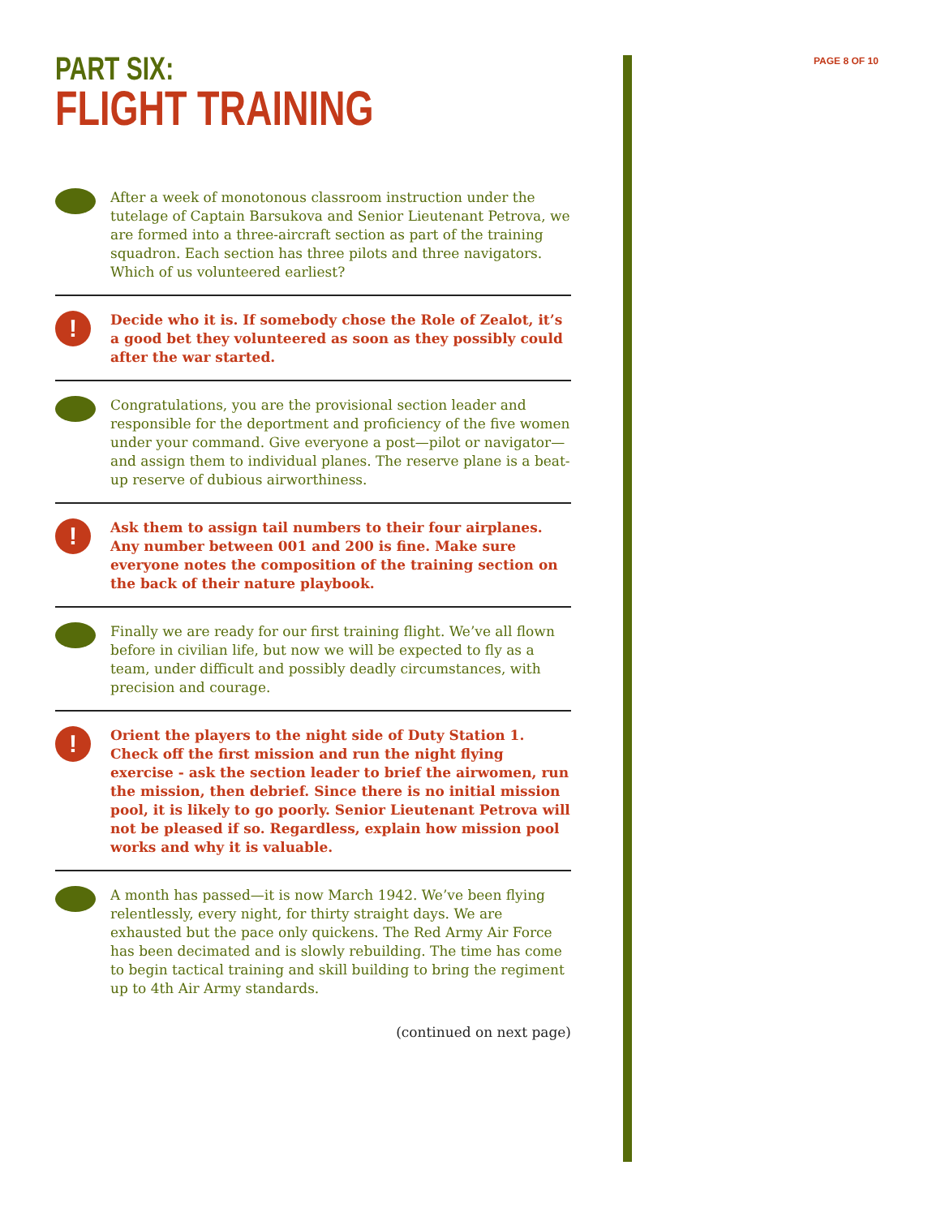PART SIX:
FLIGHT TRAINING
PAGE 8 OF 10
After a week of monotonous classroom instruction under the tutelage of Captain Barsukova and Senior Lieutenant Petrova, we are formed into a three-aircraft section as part of the training squadron. Each section has three pilots and three navigators. Which of us volunteered earliest?
!
Decide who it is. If somebody chose the Role of Zealot, it’s a good bet they volunteered as soon as they possibly could after the war started.
Congratulations, you are the provisional section leader and responsible for the deportment and proficiency of the five women under your command. Give everyone a post—pilot or navigator—and assign them to individual planes. The reserve plane is a beat-up reserve of dubious airworthiness.
!
Ask them to assign tail numbers to their four airplanes. Any number between 001 and 200 is fine. Make sure everyone notes the composition of the training section on the back of their nature playbook.
Finally we are ready for our first training flight. We’ve all flown before in civilian life, but now we will be expected to fly as a team, under difficult and possibly deadly circumstances, with precision and courage.
!
Orient the players to the night side of Duty Station 1. Check off the first mission and run the night flying exercise - ask the section leader to brief the airwomen, run the mission, then debrief. Since there is no initial mission pool, it is likely to go poorly. Senior Lieutenant Petrova will not be pleased if so. Regardless, explain how mission pool works and why it is valuable.
A month has passed—it is now March 1942. We’ve been flying relentlessly, every night, for thirty straight days. We are exhausted but the pace only quickens. The Red Army Air Force has been decimated and is slowly rebuilding. The time has come to begin tactical training and skill building to bring the regiment up to 4th Air Army standards.
(continued on next page)